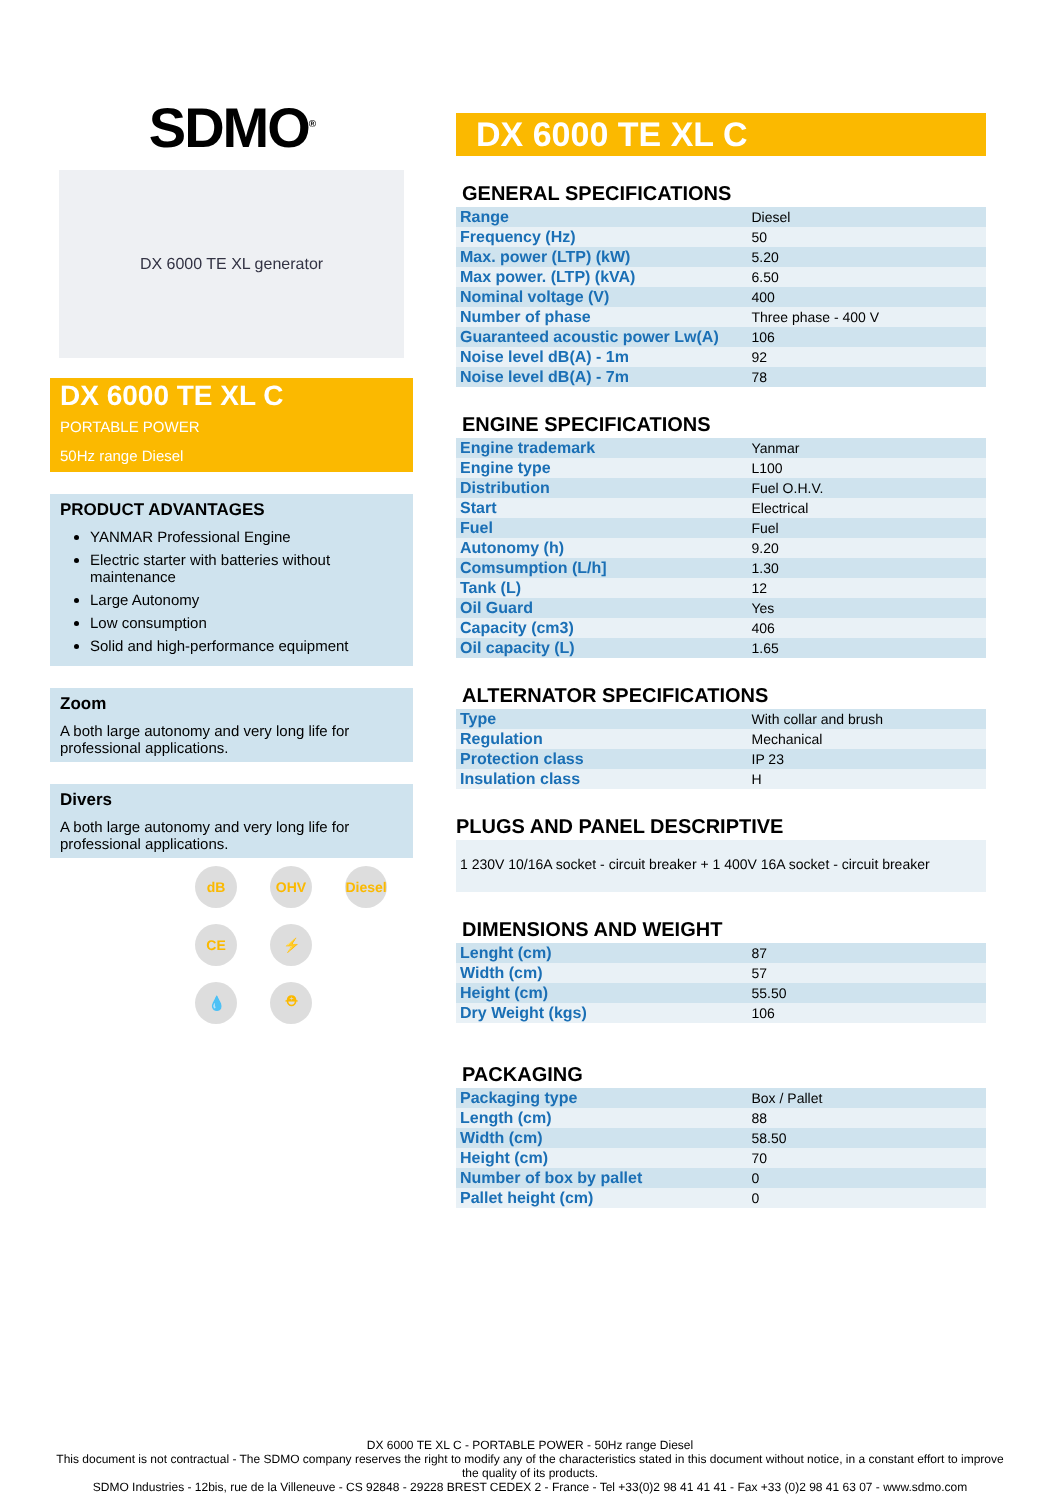SDMO<sup>®</sup>
DX 6000 TE XL generator
DX 6000 TE XL C
PORTABLE POWER
50Hz range Diesel
PRODUCT ADVANTAGES
YANMAR Professional Engine
Electric starter with batteries without maintenance
Large Autonomy
Low consumption
Solid and high-performance equipment
Zoom
A both large autonomy and very long life for professional applications.
Divers
A both large autonomy and very long life for professional applications.
dB
OHV
Diesel
CE
⚡
💧
⛑
DX 6000 TE XL C
GENERAL SPECIFICATIONS
| Range | Diesel |
| Frequency (Hz) | 50 |
| Max. power (LTP) (kW) | 5.20 |
| Max power. (LTP) (kVA) | 6.50 |
| Nominal voltage (V) | 400 |
| Number of phase | Three phase - 400 V |
| Guaranteed acoustic power Lw(A) | 106 |
| Noise level dB(A) - 1m | 92 |
| Noise level dB(A) - 7m | 78 |
ENGINE SPECIFICATIONS
| Engine trademark | Yanmar |
| Engine type | L100 |
| Distribution | Fuel O.H.V. |
| Start | Electrical |
| Fuel | Fuel |
| Autonomy (h) | 9.20 |
| Comsumption (L/h] | 1.30 |
| Tank (L) | 12 |
| Oil Guard | Yes |
| Capacity (cm3) | 406 |
| Oil capacity (L) | 1.65 |
ALTERNATOR SPECIFICATIONS
| Type | With collar and brush |
| Regulation | Mechanical |
| Protection class | IP 23 |
| Insulation class | H |
PLUGS AND PANEL DESCRIPTIVE
1 230V 10/16A socket - circuit breaker + 1 400V 16A socket - circuit breaker
DIMENSIONS AND WEIGHT
| Lenght (cm) | 87 |
| Width (cm) | 57 |
| Height (cm) | 55.50 |
| Dry Weight (kgs) | 106 |
PACKAGING
| Packaging type | Box / Pallet |
| Length (cm) | 88 |
| Width (cm) | 58.50 |
| Height (cm) | 70 |
| Number of box by pallet | 0 |
| Pallet height (cm) | 0 |
DX 6000 TE XL C - PORTABLE POWER - 50Hz range Diesel
This document is not contractual - The SDMO company reserves the right to modify any of the characteristics stated in this document without notice, in a constant effort to improve the quality of its products.
SDMO Industries - 12bis, rue de la Villeneuve - CS 92848 - 29228 BREST CEDEX 2 - France - Tel +33(0)2 98 41 41 41 - Fax +33 (0)2 98 41 63 07 - www.sdmo.com